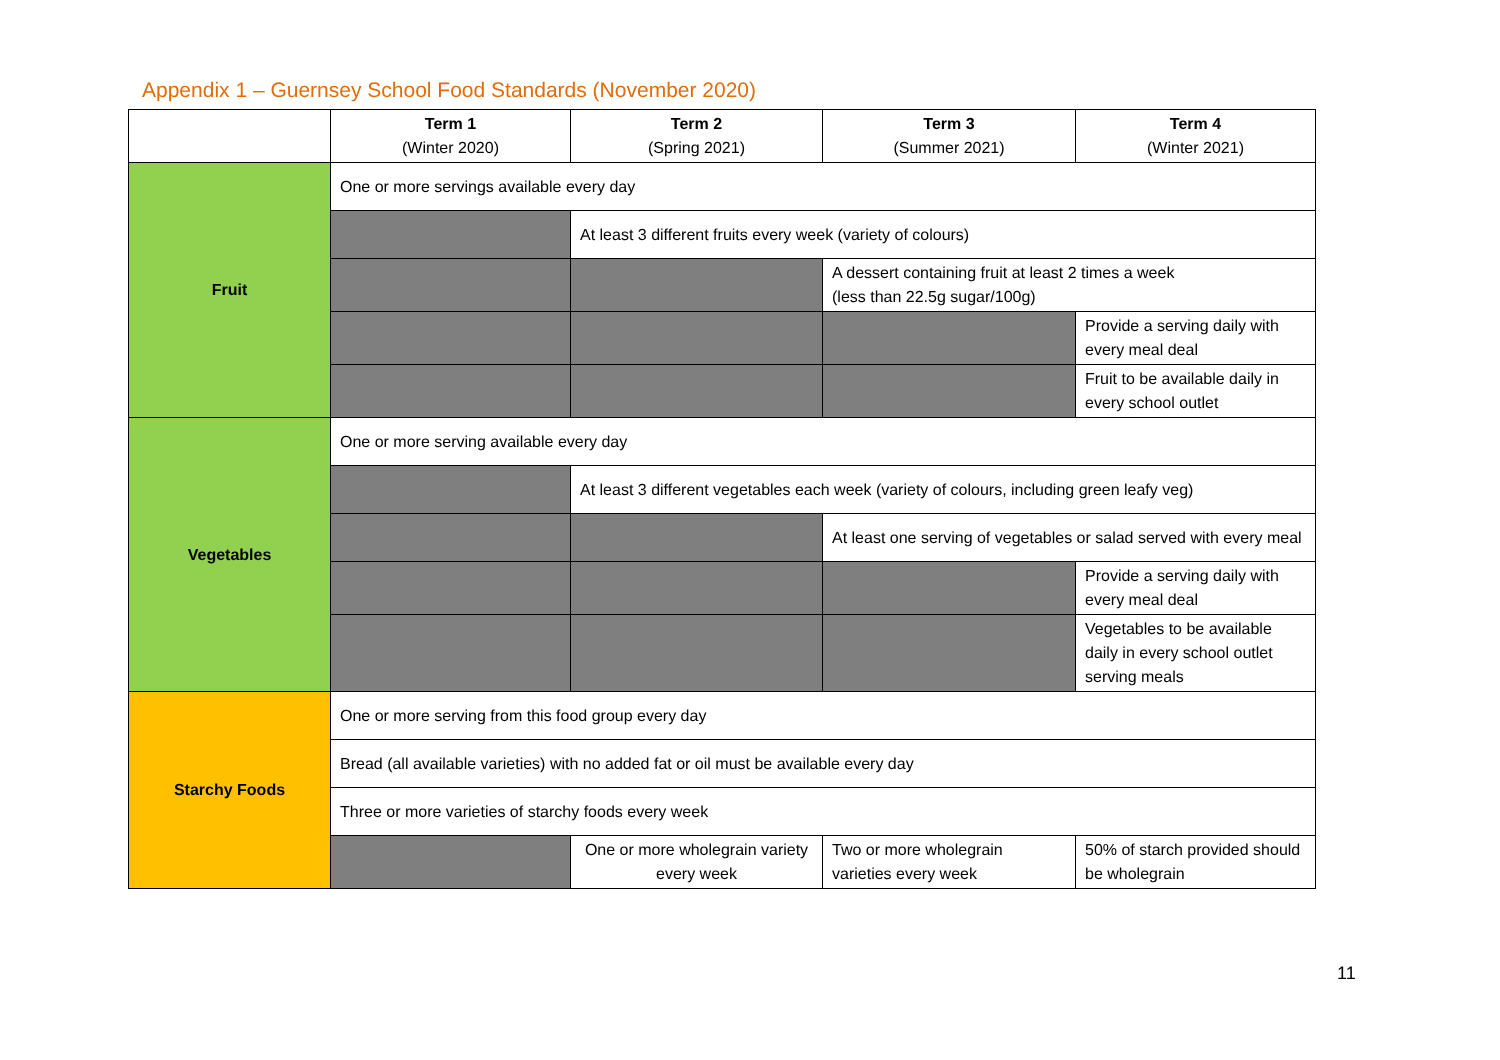Appendix 1 – Guernsey School Food Standards (November 2020)
| | Term 1 (Winter 2020) | Term 2 (Spring 2021) | Term 3 (Summer 2021) | Term 4 (Winter 2021) |
| --- | --- | --- | --- | --- |
| Fruit | One or more servings available every day | | | |
| | | At least 3 different fruits every week (variety of colours) | | |
| | | | A dessert containing fruit at least 2 times a week (less than 22.5g sugar/100g) | |
| | | | | Provide a serving daily with every meal deal |
| | | | | Fruit to be available daily in every school outlet |
| Vegetables | One or more serving available every day | | | |
| | | At least 3 different vegetables each week (variety of colours, including green leafy veg) | | |
| | | | At least one serving of vegetables or salad served with every meal | |
| | | | | Provide a serving daily with every meal deal |
| | | | | Vegetables to be available daily in every school outlet serving meals |
| Starchy Foods | One or more serving from this food group every day | | | |
| | Bread (all available varieties) with no added fat or oil must be available every day | | | |
| | Three or more varieties of starchy foods every week | | | |
| | | One or more wholegrain variety every week | Two or more wholegrain varieties every week | 50% of starch provided should be wholegrain |
11